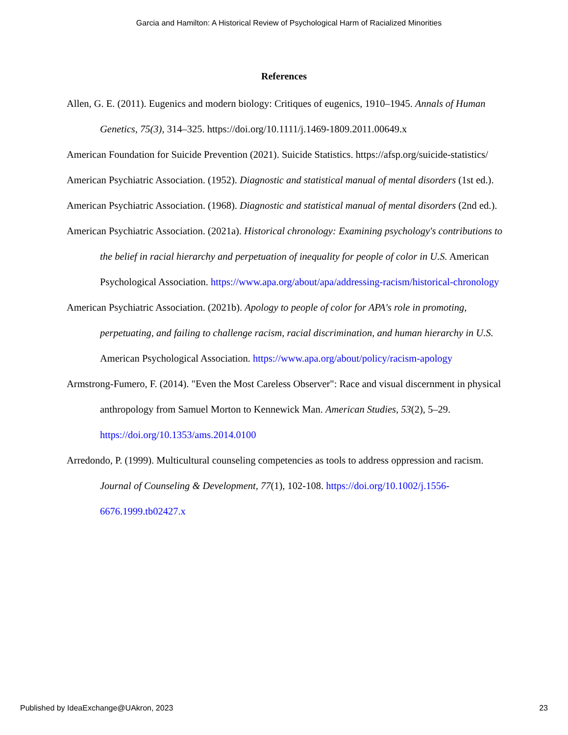Garcia and Hamilton: A Historical Review of Psychological Harm of Racialized Minorities
References
Allen, G. E. (2011). Eugenics and modern biology: Critiques of eugenics, 1910–1945. Annals of Human Genetics, 75(3), 314–325. https://doi.org/10.1111/j.1469-1809.2011.00649.x
American Foundation for Suicide Prevention (2021). Suicide Statistics. https://afsp.org/suicide-statistics/
American Psychiatric Association. (1952). Diagnostic and statistical manual of mental disorders (1st ed.).
American Psychiatric Association. (1968). Diagnostic and statistical manual of mental disorders (2nd ed.).
American Psychiatric Association. (2021a). Historical chronology: Examining psychology's contributions to the belief in racial hierarchy and perpetuation of inequality for people of color in U.S. American Psychological Association. https://www.apa.org/about/apa/addressing-racism/historical-chronology
American Psychiatric Association. (2021b). Apology to people of color for APA's role in promoting, perpetuating, and failing to challenge racism, racial discrimination, and human hierarchy in U.S. American Psychological Association. https://www.apa.org/about/policy/racism-apology
Armstrong-Fumero, F. (2014). "Even the Most Careless Observer": Race and visual discernment in physical anthropology from Samuel Morton to Kennewick Man. American Studies, 53(2), 5–29. https://doi.org/10.1353/ams.2014.0100
Arredondo, P. (1999). Multicultural counseling competencies as tools to address oppression and racism. Journal of Counseling & Development, 77(1), 102-108. https://doi.org/10.1002/j.1556-6676.1999.tb02427.x
Published by IdeaExchange@UAkron, 2023 23